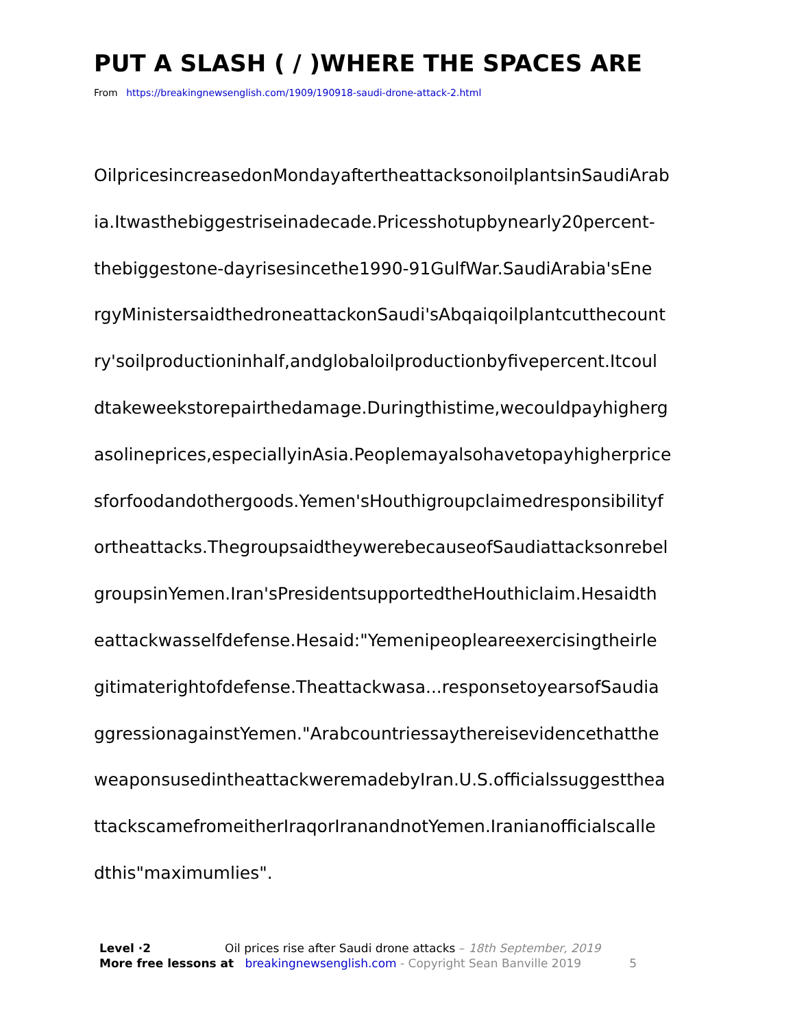PUT A SLASH ( / )WHERE THE SPACES ARE
From https://breakingnewsenglish.com/1909/190918-saudi-drone-attack-2.html
OilpricesincreasedonMondayaftertheattacksonoilplantsinSaudiArab
ia.Itwasthebiggestriseinadecade.Pricesshotupbynearly20percent-
thebiggestone-dayrisesincethe1990-91GulfWar.SaudiArabia'sEne
rgyMinistersaidthedroneattackonSaudi'sAbqaiqoilplantcutthecount
ry'soilproductioninhalf,andglobaloilproductionbyfivepercent.Itcoul
dtakeweekstorepairthedamage.Duringthistime,wecouldpayhigherg
asolineprices,especiallyinAsia.Peoplemayalsohavetopayhigherprice
sforfoodandothergoods.Yemen'sHouthigroupclaimedresponsibilityf
ortheattacks.ThegroupsaidtheywerebecauseofSaudiattacksonrebel
groupsinYemen.Iran'sPresidentsupportedtheHouthiclaim.Hesaidth
eattackwasselfdefense.Hesaid:"Yemenipeopleareexercisingtheirle
gitimaterightofdefense.Theattackwasa...responsetoyearsofSaudia
ggressionagainstYemen."Arabcountriessaythereisevidencethatthe
weaponsusedintheattackweremadebyIran.U.S.officialssuggestthea
ttackscamefromeitherIraqorIranandnotYemen.Iranianofficialscalle
dthis"maximumlies".
Level ·2 Oil prices rise after Saudi drone attacks – 18th September, 2019
More free lessons at breakingnewsenglish.com - Copyright Sean Banville 2019 5